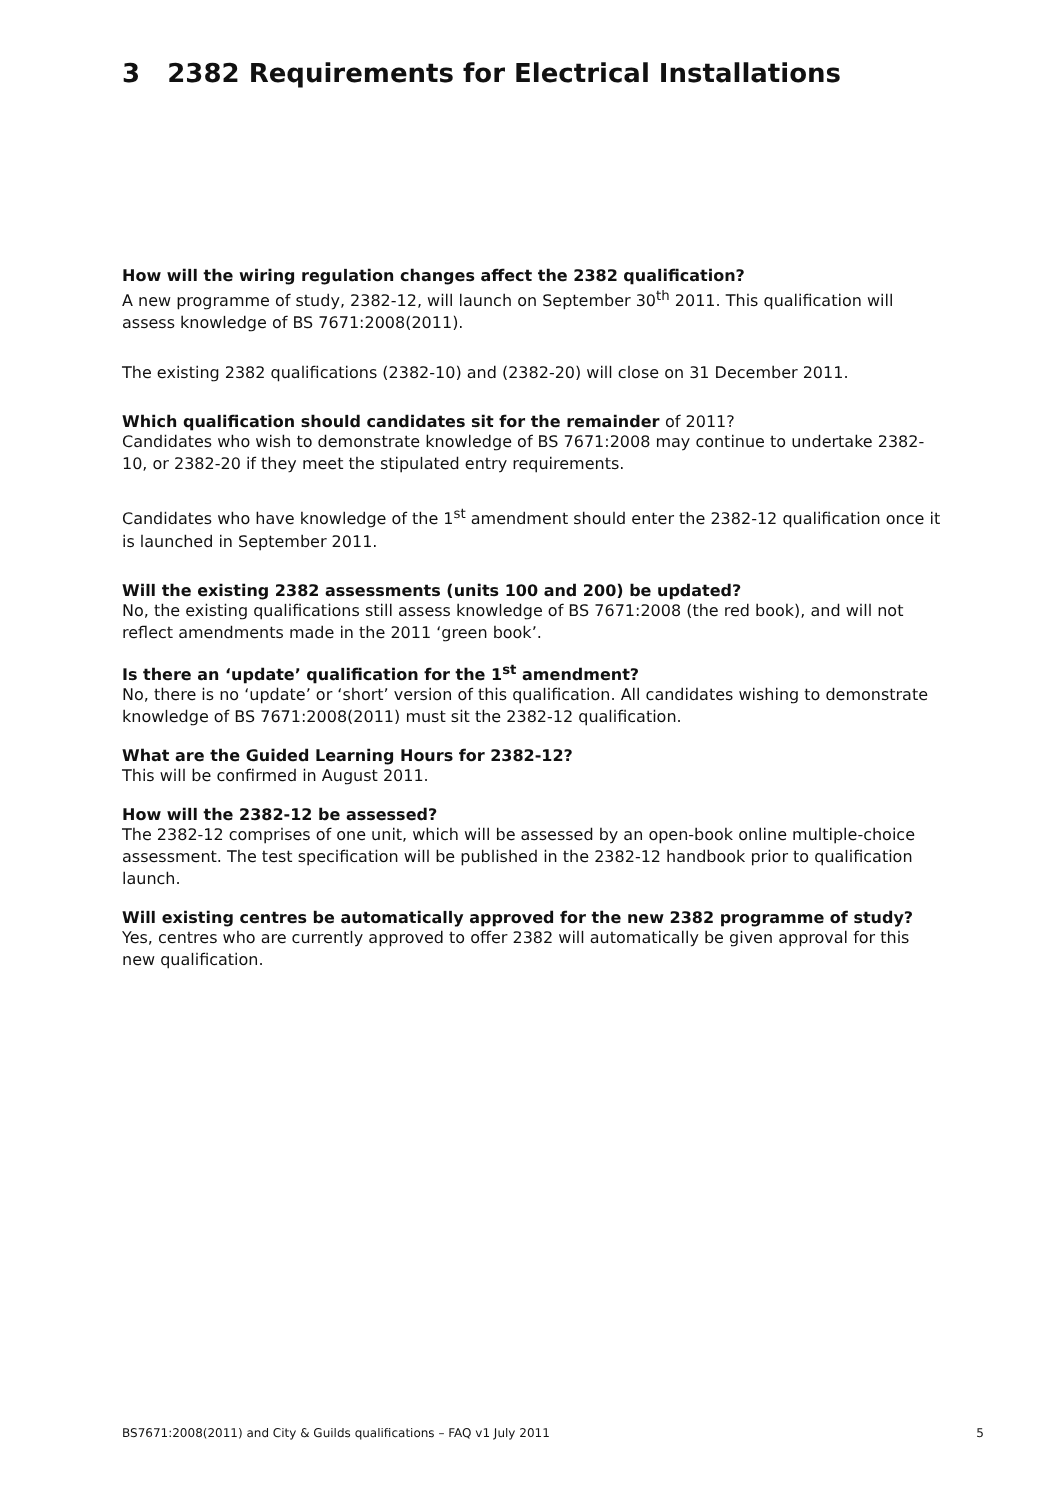3 2382 Requirements for Electrical Installations
How will the wiring regulation changes affect the 2382 qualification?
A new programme of study, 2382-12, will launch on September 30<sup>th</sup> 2011. This qualification will assess knowledge of BS 7671:2008(2011).
The existing 2382 qualifications (2382-10) and (2382-20) will close on 31 December 2011.
Which qualification should candidates sit for the remainder of 2011?
Candidates who wish to demonstrate knowledge of BS 7671:2008 may continue to undertake 2382-10, or 2382-20 if they meet the stipulated entry requirements.
Candidates who have knowledge of the 1<sup>st</sup> amendment should enter the 2382-12 qualification once it is launched in September 2011.
Will the existing 2382 assessments (units 100 and 200) be updated?
No, the existing qualifications still assess knowledge of BS 7671:2008 (the red book), and will not reflect amendments made in the 2011 ‘green book’.
Is there an ‘update’ qualification for the 1<sup>st</sup> amendment?
No, there is no ‘update’ or ‘short’ version of this qualification. All candidates wishing to demonstrate knowledge of BS 7671:2008(2011) must sit the 2382-12 qualification.
What are the Guided Learning Hours for 2382-12?
This will be confirmed in August 2011.
How will the 2382-12 be assessed?
The 2382-12 comprises of one unit, which will be assessed by an open-book online multiple-choice assessment. The test specification will be published in the 2382-12 handbook prior to qualification launch.
Will existing centres be automatically approved for the new 2382 programme of study?
Yes, centres who are currently approved to offer 2382 will automatically be given approval for this new qualification.
BS7671:2008(2011) and City & Guilds qualifications – FAQ v1 July 2011 5